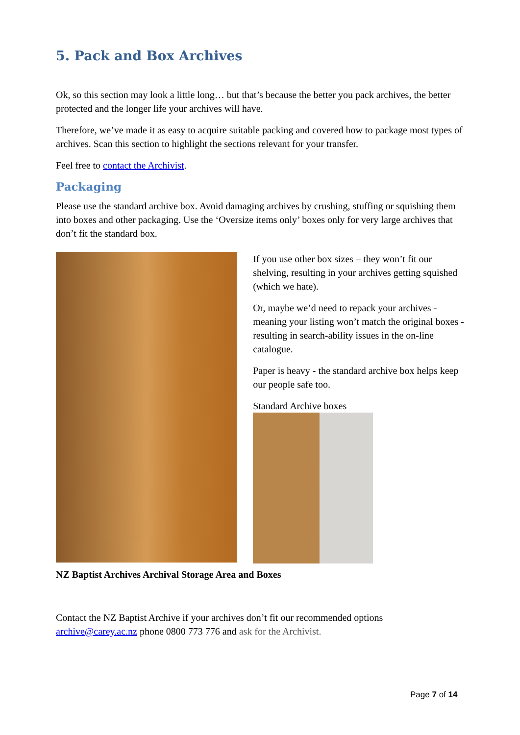5. Pack and Box Archives
Ok, so this section may look a little long… but that’s because the better you pack archives, the better protected and the longer life your archives will have.
Therefore, we’ve made it as easy to acquire suitable packing and covered how to package most types of archives. Scan this section to highlight the sections relevant for your transfer.
Feel free to contact the Archivist.
Packaging
Please use the standard archive box. Avoid damaging archives by crushing, stuffing or squishing them into boxes and other packaging. Use the ‘Oversize items only’ boxes only for very large archives that don’t fit the standard box.
If you use other box sizes – they won’t fit our shelving, resulting in your archives getting squished (which we hate).
Or, maybe we’d need to repack your archives - meaning your listing won’t match the original boxes - resulting in search-ability issues in the on-line catalogue.
Paper is heavy - the standard archive box helps keep our people safe too.
Standard Archive boxes
NZ Baptist Archives Archival Storage Area and Boxes
Contact the NZ Baptist Archive if your archives don’t fit our recommended options archive@carey.ac.nz phone 0800 773 776 and ask for the Archivist.
Page 7 of 14